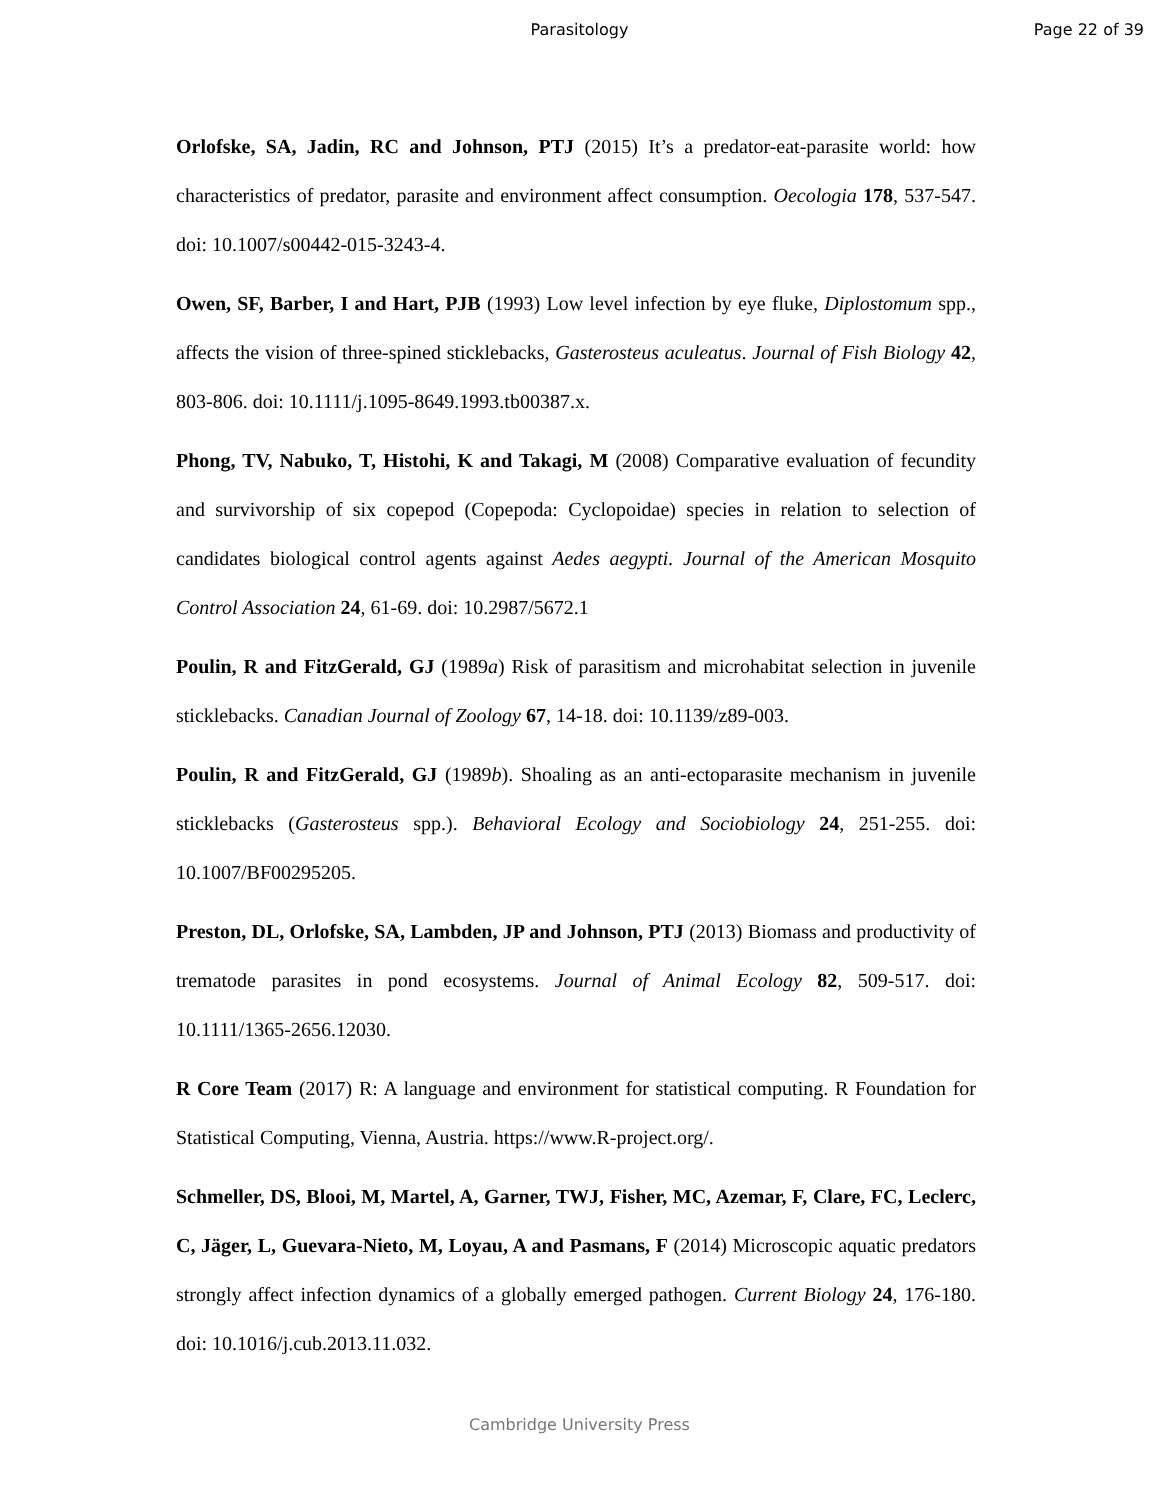Parasitology Page 22 of 39
Orlofske, SA, Jadin, RC and Johnson, PTJ (2015) It’s a predator-eat-parasite world: how characteristics of predator, parasite and environment affect consumption. Oecologia 178, 537-547. doi: 10.1007/s00442-015-3243-4.
Owen, SF, Barber, I and Hart, PJB (1993) Low level infection by eye fluke, Diplostomum spp., affects the vision of three-spined sticklebacks, Gasterosteus aculeatus. Journal of Fish Biology 42, 803-806. doi: 10.1111/j.1095-8649.1993.tb00387.x.
Phong, TV, Nabuko, T, Histohi, K and Takagi, M (2008) Comparative evaluation of fecundity and survivorship of six copepod (Copepoda: Cyclopoidae) species in relation to selection of candidates biological control agents against Aedes aegypti. Journal of the American Mosquito Control Association 24, 61-69. doi: 10.2987/5672.1
Poulin, R and FitzGerald, GJ (1989a) Risk of parasitism and microhabitat selection in juvenile sticklebacks. Canadian Journal of Zoology 67, 14-18. doi: 10.1139/z89-003.
Poulin, R and FitzGerald, GJ (1989b). Shoaling as an anti-ectoparasite mechanism in juvenile sticklebacks (Gasterosteus spp.). Behavioral Ecology and Sociobiology 24, 251-255. doi: 10.1007/BF00295205.
Preston, DL, Orlofske, SA, Lambden, JP and Johnson, PTJ (2013) Biomass and productivity of trematode parasites in pond ecosystems. Journal of Animal Ecology 82, 509-517. doi: 10.1111/1365-2656.12030.
R Core Team (2017) R: A language and environment for statistical computing. R Foundation for Statistical Computing, Vienna, Austria. https://www.R-project.org/.
Schmeller, DS, Blooi, M, Martel, A, Garner, TWJ, Fisher, MC, Azemar, F, Clare, FC, Leclerc, C, Jäger, L, Guevara-Nieto, M, Loyau, A and Pasmans, F (2014) Microscopic aquatic predators strongly affect infection dynamics of a globally emerged pathogen. Current Biology 24, 176-180. doi: 10.1016/j.cub.2013.11.032.
Cambridge University Press